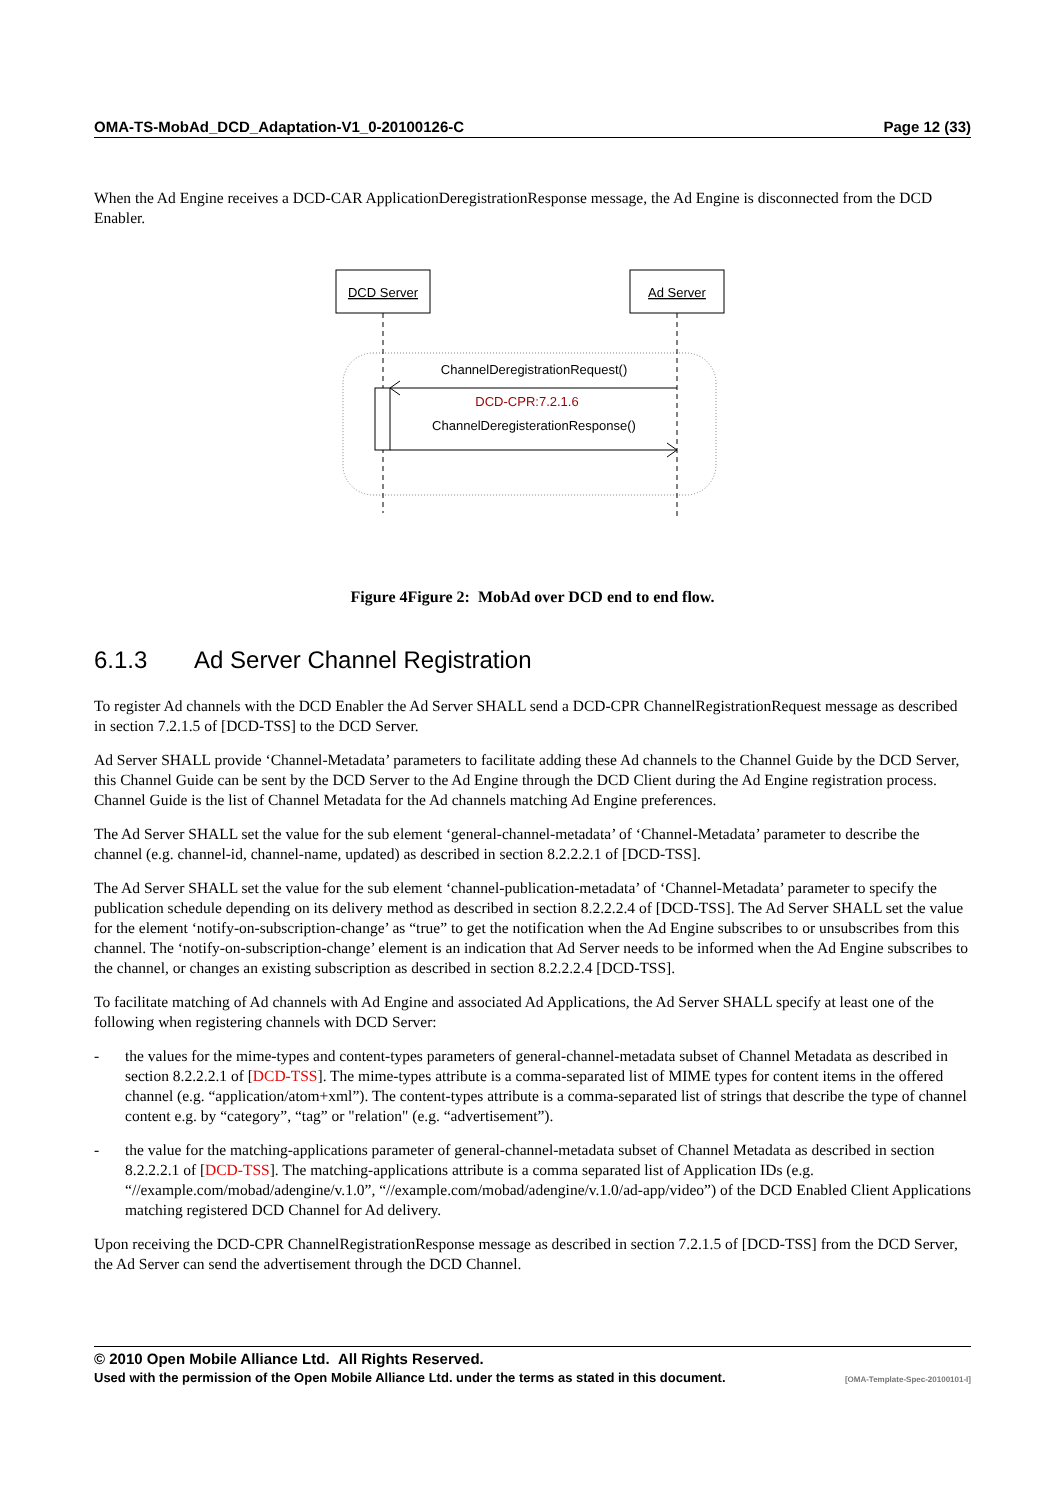OMA-TS-MobAd_DCD_Adaptation-V1_0-20100126-C Page 12 (33)
When the Ad Engine receives a DCD-CAR ApplicationDeregistrationResponse message, the Ad Engine is disconnected from the DCD Enabler.
DCD Server
Ad Server
ChannelDeregistrationRequest()
DCD-CPR:7.2.1.6
ChannelDeregisterationResponse()
Figure 4Figure 2: MobAd over DCD end to end flow.
6.1.3 Ad Server Channel Registration
To register Ad channels with the DCD Enabler the Ad Server SHALL send a DCD-CPR ChannelRegistrationRequest message as described in section 7.2.1.5 of [DCD-TSS] to the DCD Server.
Ad Server SHALL provide ‘Channel-Metadata’ parameters to facilitate adding these Ad channels to the Channel Guide by the DCD Server, this Channel Guide can be sent by the DCD Server to the Ad Engine through the DCD Client during the Ad Engine registration process. Channel Guide is the list of Channel Metadata for the Ad channels matching Ad Engine preferences.
The Ad Server SHALL set the value for the sub element ‘general-channel-metadata’ of ‘Channel-Metadata’ parameter to describe the channel (e.g. channel-id, channel-name, updated) as described in section 8.2.2.2.1 of [DCD-TSS].
The Ad Server SHALL set the value for the sub element ‘channel-publication-metadata’ of ‘Channel-Metadata’ parameter to specify the publication schedule depending on its delivery method as described in section 8.2.2.2.4 of [DCD-TSS]. The Ad Server SHALL set the value for the element ‘notify-on-subscription-change’ as “true” to get the notification when the Ad Engine subscribes to or unsubscribes from this channel. The ‘notify-on-subscription-change’ element is an indication that Ad Server needs to be informed when the Ad Engine subscribes to the channel, or changes an existing subscription as described in section 8.2.2.2.4 [DCD-TSS].
To facilitate matching of Ad channels with Ad Engine and associated Ad Applications, the Ad Server SHALL specify at least one of the following when registering channels with DCD Server:
- the values for the mime-types and content-types parameters of general-channel-metadata subset of Channel Metadata as described in section 8.2.2.2.1 of [DCD-TSS]. The mime-types attribute is a comma-separated list of MIME types for content items in the offered channel (e.g. “application/atom+xml”). The content-types attribute is a comma-separated list of strings that describe the type of channel content e.g. by “category”, “tag” or "relation" (e.g. “advertisement”).
- the value for the matching-applications parameter of general-channel-metadata subset of Channel Metadata as described in section 8.2.2.2.1 of [DCD-TSS]. The matching-applications attribute is a comma separated list of Application IDs (e.g. “//example.com/mobad/adengine/v.1.0”, “//example.com/mobad/adengine/v.1.0/ad-app/video”) of the DCD Enabled Client Applications matching registered DCD Channel for Ad delivery.
Upon receiving the DCD-CPR ChannelRegistrationResponse message as described in section 7.2.1.5 of [DCD-TSS] from the DCD Server, the Ad Server can send the advertisement through the DCD Channel.
© 2010 Open Mobile Alliance Ltd. All Rights Reserved.
Used with the permission of the Open Mobile Alliance Ltd. under the terms as stated in this document. [OMA-Template-Spec-20100101-I]